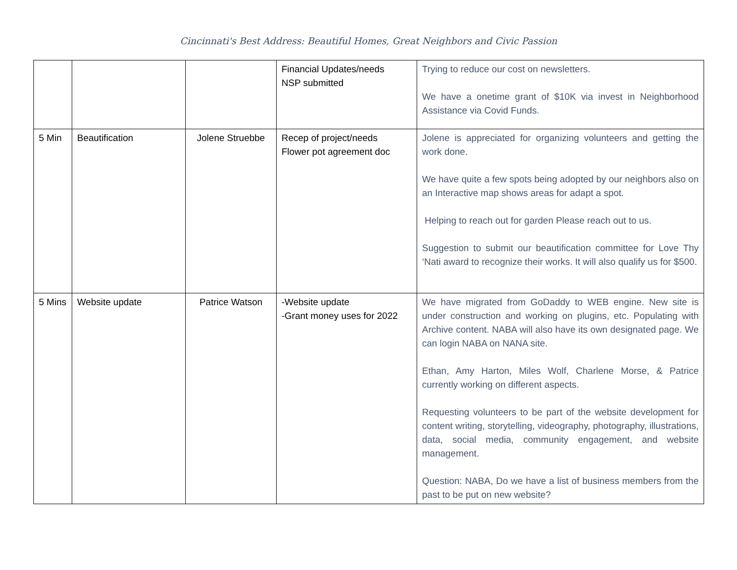Cincinnati's Best Address: Beautiful Homes, Great Neighbors and Civic Passion
| | | | Financial Updates/needs NSP submitted | Trying to reduce our cost on newsletters. We have a onetime grant of $10K via invest in Neighborhood Assistance via Covid Funds. |
| 5 Min | Beautification | Jolene Struebbe | Recep of project/needs Flower pot agreement doc | Jolene is appreciated for organizing volunteers and getting the work done. We have quite a few spots being adopted by our neighbors also on an Interactive map shows areas for adapt a spot. Helping to reach out for garden Please reach out to us. Suggestion to submit our beautification committee for Love Thy ‘Nati award to recognize their works. It will also qualify us for $500. |
| 5 Mins | Website update | Patrice Watson | -Website update -Grant money uses for 2022 | We have migrated from GoDaddy to WEB engine. New site is under construction and working on plugins, etc. Populating with Archive content. NABA will also have its own designated page. We can login NABA on NANA site. Ethan, Amy Harton, Miles Wolf, Charlene Morse, & Patrice currently working on different aspects. Requesting volunteers to be part of the website development for content writing, storytelling, videography, photography, illustrations, data, social media, community engagement, and website management. Question: NABA, Do we have a list of business members from the past to be put on new website? |